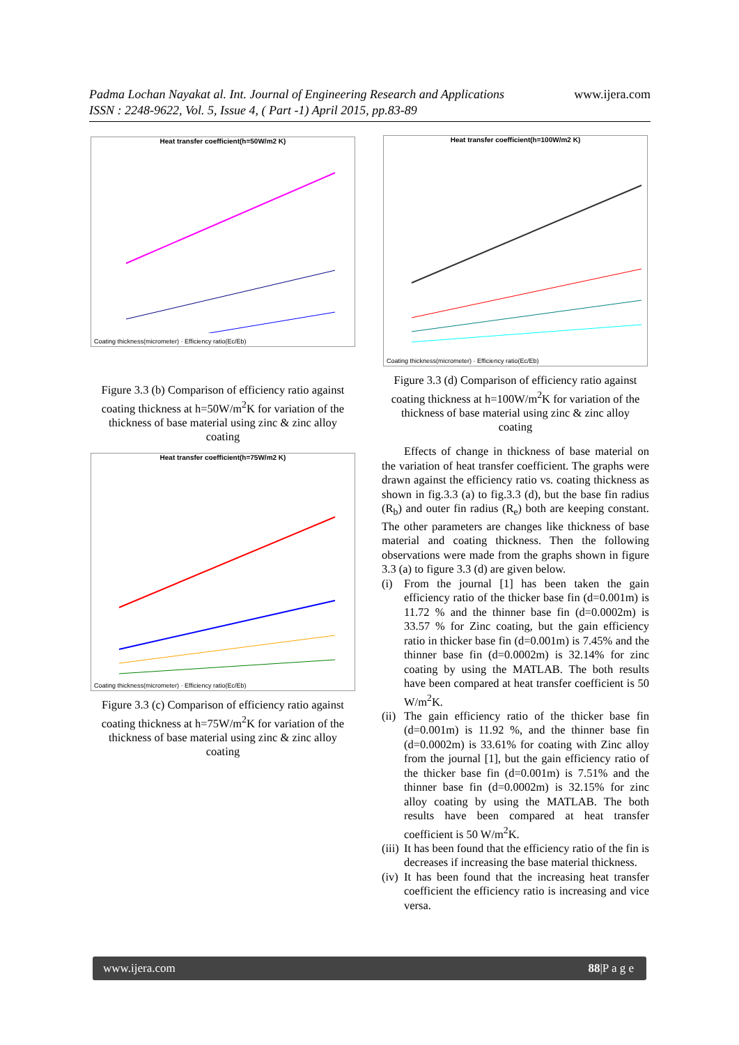www.ijera.com Padma Lochan Nayakat al. Int. Journal of Engineering Research and Applications
ISSN : 2248-9622, Vol. 5, Issue 4, ( Part -1) April 2015, pp.83-89
Heat transfer coefficient(h=50W/m2 K)
Coating thickness(micrometer) · Efficiency ratio(Ec/Eb)
Figure 3.3 (b) Comparison of efficiency ratio against coating thickness at h=50W/m<sup>2</sup>K for variation of the thickness of base material using zinc & zinc alloy coating
Heat transfer coefficient(h=75W/m2 K)
Coating thickness(micrometer) · Efficiency ratio(Ec/Eb)
Figure 3.3 (c) Comparison of efficiency ratio against coating thickness at h=75W/m<sup>2</sup>K for variation of the thickness of base material using zinc & zinc alloy coating
Heat transfer coefficient(h=100W/m2 K)
Coating thickness(micrometer) · Efficiency ratio(Ec/Eb)
Figure 3.3 (d) Comparison of efficiency ratio against coating thickness at h=100W/m<sup>2</sup>K for variation of the thickness of base material using zinc & zinc alloy coating
Effects of change in thickness of base material on the variation of heat transfer coefficient. The graphs were drawn against the efficiency ratio vs. coating thickness as shown in fig.3.3 (a) to fig.3.3 (d), but the base fin radius (R<sub>b</sub>) and outer fin radius (R<sub>e</sub>) both are keeping constant. The other parameters are changes like thickness of base material and coating thickness. Then the following observations were made from the graphs shown in figure 3.3 (a) to figure 3.3 (d) are given below.
(i) From the journal [1] has been taken the gain efficiency ratio of the thicker base fin (d=0.001m) is 11.72 % and the thinner base fin (d=0.0002m) is 33.57 % for Zinc coating, but the gain efficiency ratio in thicker base fin (d=0.001m) is 7.45% and the thinner base fin (d=0.0002m) is 32.14% for zinc coating by using the MATLAB. The both results have been compared at heat transfer coefficient is 50 W/m<sup>2</sup>K.
(ii) The gain efficiency ratio of the thicker base fin (d=0.001m) is 11.92 %, and the thinner base fin (d=0.0002m) is 33.61% for coating with Zinc alloy from the journal [1], but the gain efficiency ratio of the thicker base fin (d=0.001m) is 7.51% and the thinner base fin (d=0.0002m) is 32.15% for zinc alloy coating by using the MATLAB. The both results have been compared at heat transfer coefficient is 50 W/m<sup>2</sup>K.
(iii) It has been found that the efficiency ratio of the fin is decreases if increasing the base material thickness.
(iv) It has been found that the increasing heat transfer coefficient the efficiency ratio is increasing and vice versa.
www.ijera.com 88|P a g e